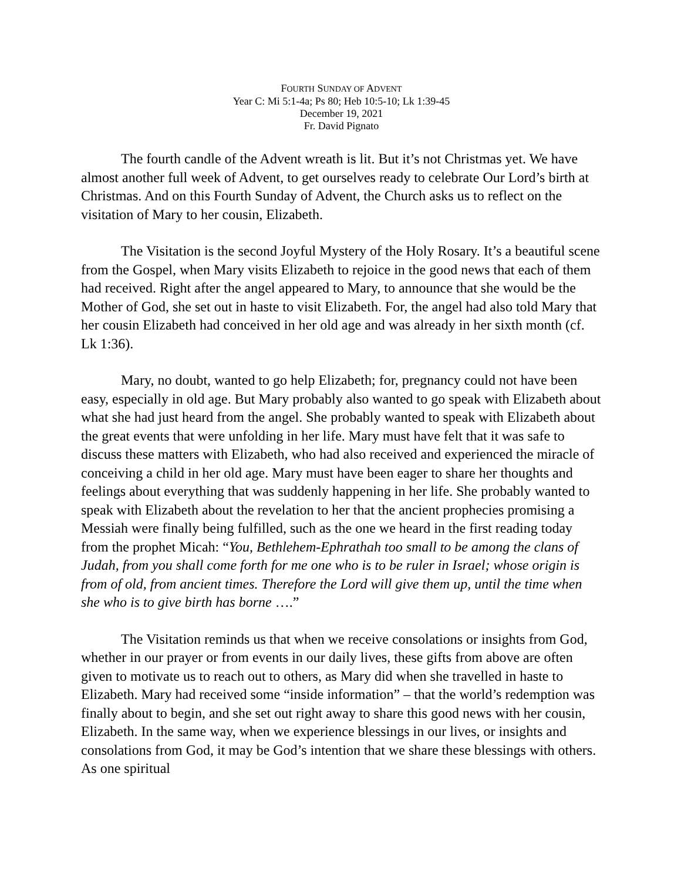FOURTH SUNDAY OF ADVENT
Year C: Mi 5:1-4a; Ps 80; Heb 10:5-10; Lk 1:39-45
December 19, 2021
Fr. David Pignato
The fourth candle of the Advent wreath is lit. But it’s not Christmas yet. We have almost another full week of Advent, to get ourselves ready to celebrate Our Lord’s birth at Christmas. And on this Fourth Sunday of Advent, the Church asks us to reflect on the visitation of Mary to her cousin, Elizabeth.
The Visitation is the second Joyful Mystery of the Holy Rosary. It’s a beautiful scene from the Gospel, when Mary visits Elizabeth to rejoice in the good news that each of them had received. Right after the angel appeared to Mary, to announce that she would be the Mother of God, she set out in haste to visit Elizabeth. For, the angel had also told Mary that her cousin Elizabeth had conceived in her old age and was already in her sixth month (cf. Lk 1:36).
Mary, no doubt, wanted to go help Elizabeth; for, pregnancy could not have been easy, especially in old age. But Mary probably also wanted to go speak with Elizabeth about what she had just heard from the angel. She probably wanted to speak with Elizabeth about the great events that were unfolding in her life. Mary must have felt that it was safe to discuss these matters with Elizabeth, who had also received and experienced the miracle of conceiving a child in her old age. Mary must have been eager to share her thoughts and feelings about everything that was suddenly happening in her life. She probably wanted to speak with Elizabeth about the revelation to her that the ancient prophecies promising a Messiah were finally being fulfilled, such as the one we heard in the first reading today from the prophet Micah: “You, Bethlehem-Ephrathah too small to be among the clans of Judah, from you shall come forth for me one who is to be ruler in Israel; whose origin is from of old, from ancient times. Therefore the Lord will give them up, until the time when she who is to give birth has borne ….”
The Visitation reminds us that when we receive consolations or insights from God, whether in our prayer or from events in our daily lives, these gifts from above are often given to motivate us to reach out to others, as Mary did when she travelled in haste to Elizabeth. Mary had received some “inside information” – that the world’s redemption was finally about to begin, and she set out right away to share this good news with her cousin, Elizabeth. In the same way, when we experience blessings in our lives, or insights and consolations from God, it may be God’s intention that we share these blessings with others. As one spiritual